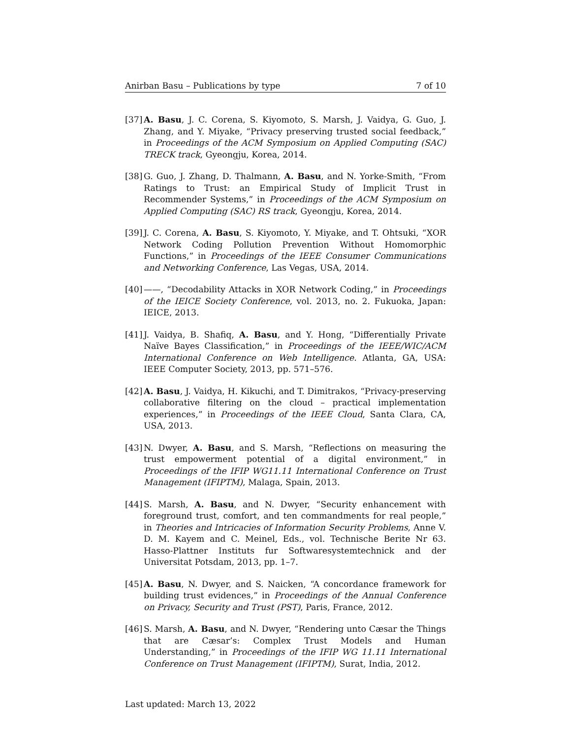Anirban Basu – Publications by type 7 of 10
[37]
A. Basu, J. C. Corena, S. Kiyomoto, S. Marsh, J. Vaidya, G. Guo, J. Zhang, and Y. Miyake, “Privacy preserving trusted social feedback,” in Proceedings of the ACM Symposium on Applied Computing (SAC) TRECK track, Gyeongju, Korea, 2014.
[38]
G. Guo, J. Zhang, D. Thalmann, A. Basu, and N. Yorke-Smith, “From Ratings to Trust: an Empirical Study of Implicit Trust in Recommender Systems,” in Proceedings of the ACM Symposium on Applied Computing (SAC) RS track, Gyeongju, Korea, 2014.
[39]
J. C. Corena, A. Basu, S. Kiyomoto, Y. Miyake, and T. Ohtsuki, “XOR Network Coding Pollution Prevention Without Homomorphic Functions,” in Proceedings of the IEEE Consumer Communications and Networking Conference, Las Vegas, USA, 2014.
[40]
——, “Decodability Attacks in XOR Network Coding,” in Proceedings of the IEICE Society Conference, vol. 2013, no. 2. Fukuoka, Japan: IEICE, 2013.
[41]
J. Vaidya, B. Shafiq, A. Basu, and Y. Hong, “Differentially Private Naïve Bayes Classification,” in Proceedings of the IEEE/WIC/ACM International Conference on Web Intelligence. Atlanta, GA, USA: IEEE Computer Society, 2013, pp. 571–576.
[42]
A. Basu, J. Vaidya, H. Kikuchi, and T. Dimitrakos, “Privacy-preserving collaborative filtering on the cloud – practical implementation experiences,” in Proceedings of the IEEE Cloud, Santa Clara, CA, USA, 2013.
[43]
N. Dwyer, A. Basu, and S. Marsh, “Reflections on measuring the trust empowerment potential of a digital environment,” in Proceedings of the IFIP WG11.11 International Conference on Trust Management (IFIPTM), Malaga, Spain, 2013.
[44]
S. Marsh, A. Basu, and N. Dwyer, “Security enhancement with foreground trust, comfort, and ten commandments for real people,” in Theories and Intricacies of Information Security Problems, Anne V. D. M. Kayem and C. Meinel, Eds., vol. Technische Berite Nr 63. Hasso-Plattner Instituts fur Softwaresystemtechnick and der Universitat Potsdam, 2013, pp. 1–7.
[45]
A. Basu, N. Dwyer, and S. Naicken, “A concordance framework for building trust evidences,” in Proceedings of the Annual Conference on Privacy, Security and Trust (PST), Paris, France, 2012.
[46]
S. Marsh, A. Basu, and N. Dwyer, “Rendering unto Cæsar the Things that are Cæsar’s: Complex Trust Models and Human Understanding,” in Proceedings of the IFIP WG 11.11 International Conference on Trust Management (IFIPTM), Surat, India, 2012.
Last updated: March 13, 2022